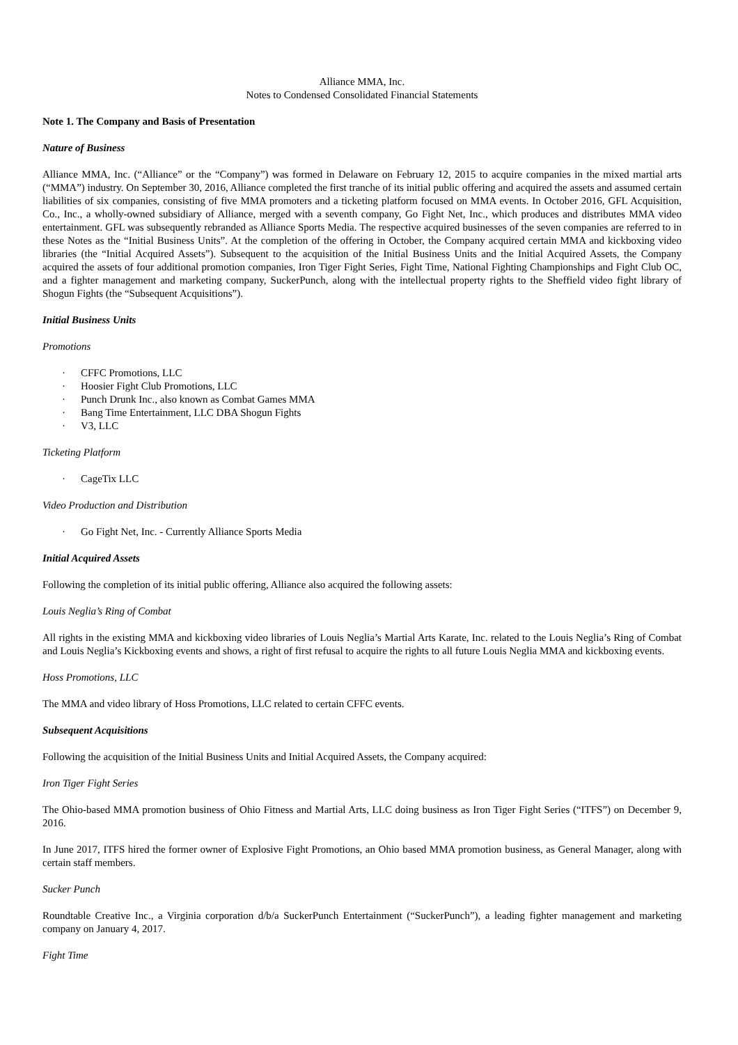Alliance MMA, Inc.
Notes to Condensed Consolidated Financial Statements
Note 1. The Company and Basis of Presentation
Nature of Business
Alliance MMA, Inc. (“Alliance” or the “Company”) was formed in Delaware on February 12, 2015 to acquire companies in the mixed martial arts (“MMA”) industry. On September 30, 2016, Alliance completed the first tranche of its initial public offering and acquired the assets and assumed certain liabilities of six companies, consisting of five MMA promoters and a ticketing platform focused on MMA events. In October 2016, GFL Acquisition, Co., Inc., a wholly-owned subsidiary of Alliance, merged with a seventh company, Go Fight Net, Inc., which produces and distributes MMA video entertainment. GFL was subsequently rebranded as Alliance Sports Media. The respective acquired businesses of the seven companies are referred to in these Notes as the “Initial Business Units”. At the completion of the offering in October, the Company acquired certain MMA and kickboxing video libraries (the “Initial Acquired Assets”). Subsequent to the acquisition of the Initial Business Units and the Initial Acquired Assets, the Company acquired the assets of four additional promotion companies, Iron Tiger Fight Series, Fight Time, National Fighting Championships and Fight Club OC, and a fighter management and marketing company, SuckerPunch, along with the intellectual property rights to the Sheffield video fight library of Shogun Fights (the “Subsequent Acquisitions”).
Initial Business Units
Promotions
· CFFC Promotions, LLC
· Hoosier Fight Club Promotions, LLC
· Punch Drunk Inc., also known as Combat Games MMA
· Bang Time Entertainment, LLC DBA Shogun Fights
· V3, LLC
Ticketing Platform
· CageTix LLC
Video Production and Distribution
· Go Fight Net, Inc. - Currently Alliance Sports Media
Initial Acquired Assets
Following the completion of its initial public offering, Alliance also acquired the following assets:
Louis Neglia’s Ring of Combat
All rights in the existing MMA and kickboxing video libraries of Louis Neglia’s Martial Arts Karate, Inc. related to the Louis Neglia’s Ring of Combat and Louis Neglia’s Kickboxing events and shows, a right of first refusal to acquire the rights to all future Louis Neglia MMA and kickboxing events.
Hoss Promotions, LLC
The MMA and video library of Hoss Promotions, LLC related to certain CFFC events.
Subsequent Acquisitions
Following the acquisition of the Initial Business Units and Initial Acquired Assets, the Company acquired:
Iron Tiger Fight Series
The Ohio-based MMA promotion business of Ohio Fitness and Martial Arts, LLC doing business as Iron Tiger Fight Series (“ITFS”) on December 9, 2016.
In June 2017, ITFS hired the former owner of Explosive Fight Promotions, an Ohio based MMA promotion business, as General Manager, along with certain staff members.
Sucker Punch
Roundtable Creative Inc., a Virginia corporation d/b/a SuckerPunch Entertainment (“SuckerPunch”), a leading fighter management and marketing company on January 4, 2017.
Fight Time